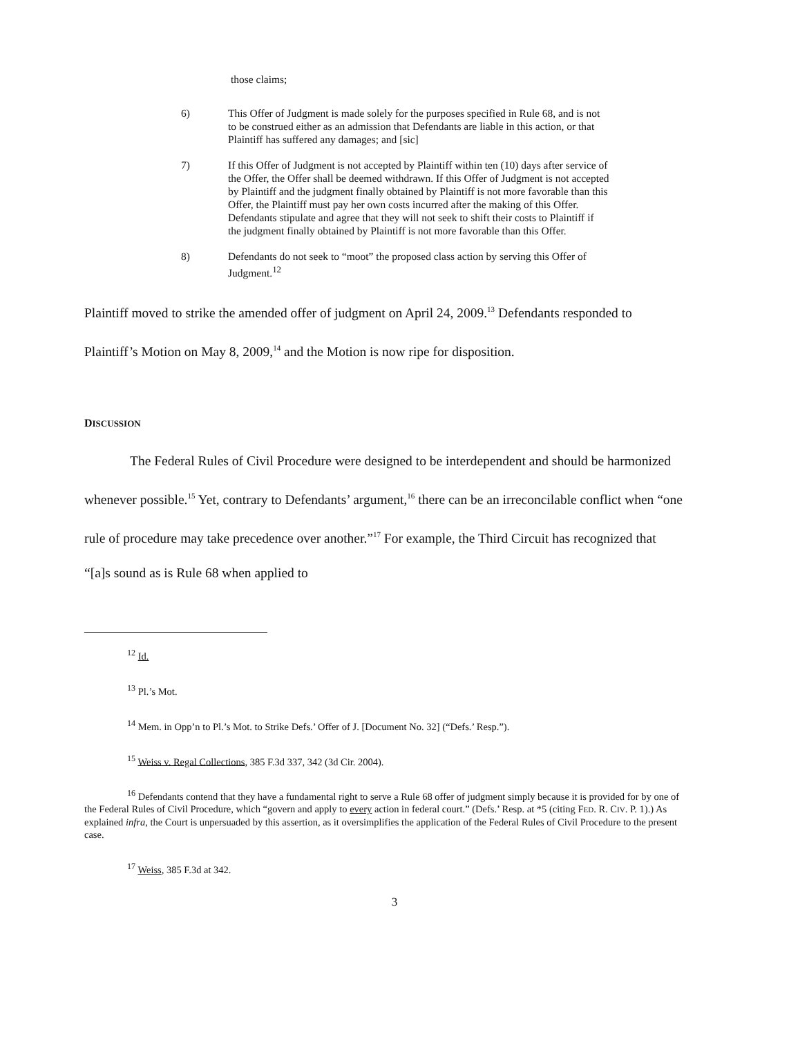those claims;
6) This Offer of Judgment is made solely for the purposes specified in Rule 68, and is not to be construed either as an admission that Defendants are liable in this action, or that Plaintiff has suffered any damages; and [sic]
7) If this Offer of Judgment is not accepted by Plaintiff within ten (10) days after service of the Offer, the Offer shall be deemed withdrawn. If this Offer of Judgment is not accepted by Plaintiff and the judgment finally obtained by Plaintiff is not more favorable than this Offer, the Plaintiff must pay her own costs incurred after the making of this Offer. Defendants stipulate and agree that they will not seek to shift their costs to Plaintiff if the judgment finally obtained by Plaintiff is not more favorable than this Offer.
8) Defendants do not seek to “moot” the proposed class action by serving this Offer of Judgment.<sup>12</sup>
Plaintiff moved to strike the amended offer of judgment on April 24, 2009.<sup>13</sup> Defendants responded to Plaintiff’s Motion on May 8, 2009,<sup>14</sup> and the Motion is now ripe for disposition.
DISCUSSION
The Federal Rules of Civil Procedure were designed to be interdependent and should be harmonized whenever possible.<sup>15</sup> Yet, contrary to Defendants’ argument,<sup>16</sup> there can be an irreconcilable conflict when “one rule of procedure may take precedence over another.”<sup>17</sup> For example, the Third Circuit has recognized that “[a]s sound as is Rule 68 when applied to
<sup>12</sup> Id.
<sup>13</sup> Pl.’s Mot.
<sup>14</sup> Mem. in Opp’n to Pl.’s Mot. to Strike Defs.’ Offer of J. [Document No. 32] (“Defs.’ Resp.”).
<sup>15</sup> Weiss v. Regal Collections, 385 F.3d 337, 342 (3d Cir. 2004).
<sup>16</sup> Defendants contend that they have a fundamental right to serve a Rule 68 offer of judgment simply because it is provided for by one of the Federal Rules of Civil Procedure, which “govern and apply to every action in federal court.” (Defs.’ Resp. at *5 (citing FED. R. CIV. P. 1).) As explained infra, the Court is unpersuaded by this assertion, as it oversimplifies the application of the Federal Rules of Civil Procedure to the present case.
<sup>17</sup> Weiss, 385 F.3d at 342.
3